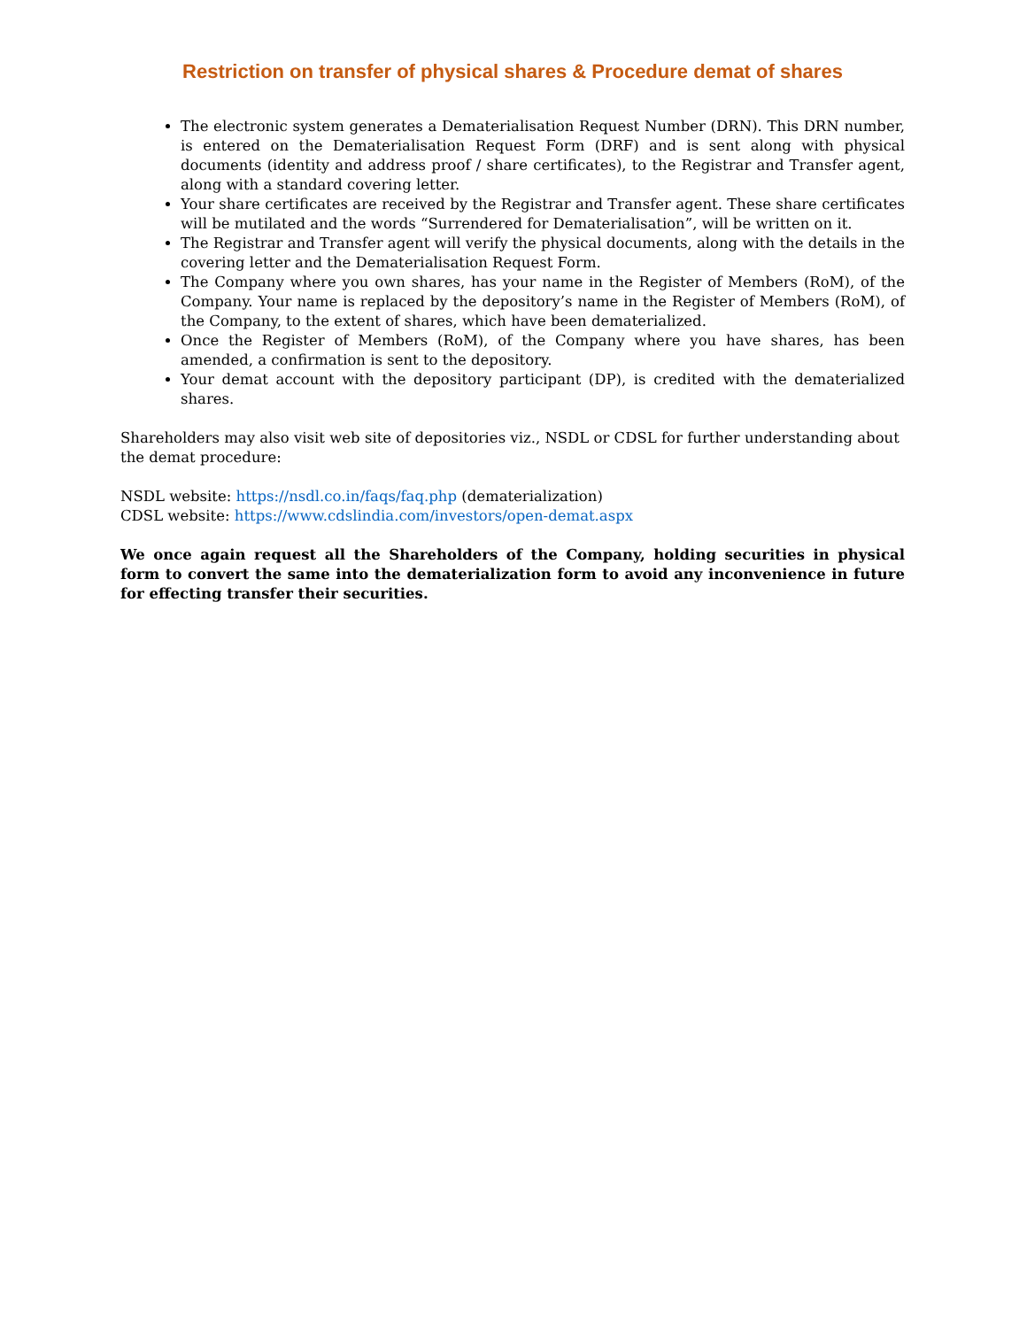Restriction on transfer of physical shares & Procedure demat of shares
The electronic system generates a Dematerialisation Request Number (DRN). This DRN number, is entered on the Dematerialisation Request Form (DRF) and is sent along with physical documents (identity and address proof / share certificates), to the Registrar and Transfer agent, along with a standard covering letter.
Your share certificates are received by the Registrar and Transfer agent. These share certificates will be mutilated and the words “Surrendered for Dematerialisation”, will be written on it.
The Registrar and Transfer agent will verify the physical documents, along with the details in the covering letter and the Dematerialisation Request Form.
The Company where you own shares, has your name in the Register of Members (RoM), of the Company. Your name is replaced by the depository’s name in the Register of Members (RoM), of the Company, to the extent of shares, which have been dematerialized.
Once the Register of Members (RoM), of the Company where you have shares, has been amended, a confirmation is sent to the depository.
Your demat account with the depository participant (DP), is credited with the dematerialized shares.
Shareholders may also visit web site of depositories viz., NSDL or CDSL for further understanding about the demat procedure:
NSDL website: https://nsdl.co.in/faqs/faq.php (dematerialization)
CDSL website: https://www.cdslindia.com/investors/open-demat.aspx
We once again request all the Shareholders of the Company, holding securities in physical form to convert the same into the dematerialization form to avoid any inconvenience in future for effecting transfer their securities.